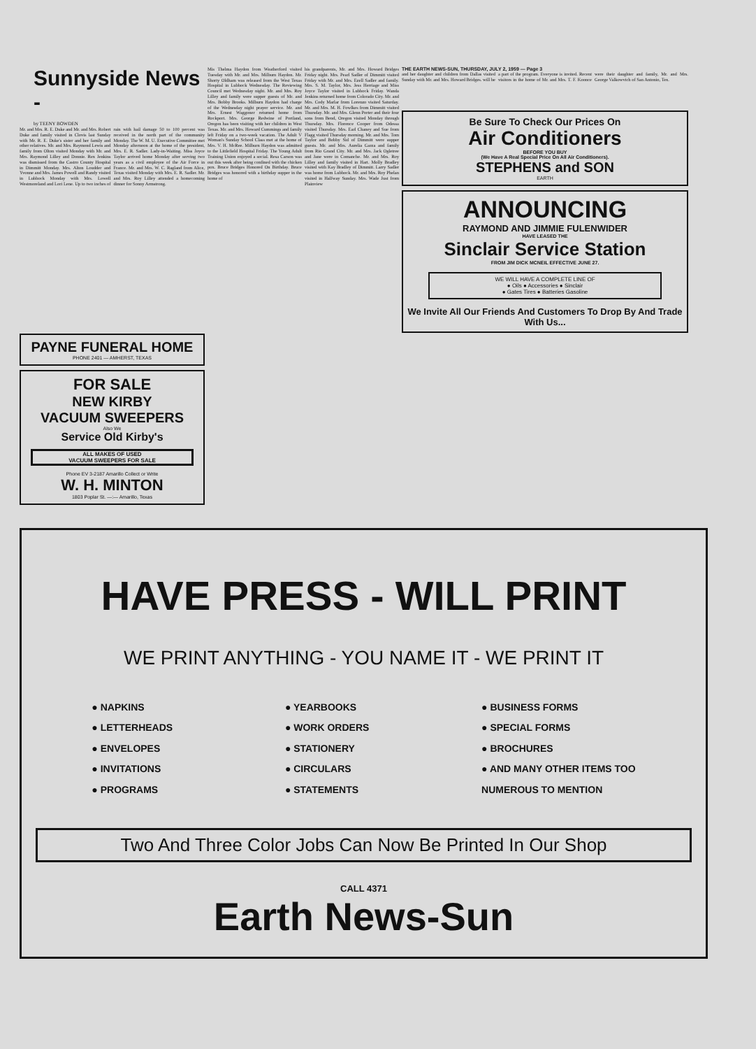Sunnyside News -
by TEENY BOWDEN
Mr. and Mrs. R. E. Duke and Mr. and Mrs. Robert Duke and family visited in Clovis last Sunday with Mr. R. E. Duke's sister and her family and other relatives. Mr. and Mrs. Raymond Lewis and family from Olton visited Monday with Mr. and Mrs. Raymond Lilley and Donnie. Rex Jenkins was dismissed from the Castro County Hospital in Dimmitt Monday. Mrs. Alton Loudder and Yvonne and Mrs. James Powell and Randy visited in Lubbock Monday with Mrs. Lowell Westmoreland and Lori Lene. Up to two inches of rain with hail damage 50 to 100 percent was received in the north part of the community Monday. The W. M. U. Executive Committee met Monday afternoon at the home of the president, Mrs. E. R. Sadler. Lady-in-Waiting. Miss Joyce Taylor arrived home Monday after serving two years as a civil employee of the Air Force in France. Mr. and Mrs. W. C. Ragland from Alice, Texas visited Monday with Mrs. E. R. Sadler. Mr. and Mrs. Roy Lilley attended a homecoming dinner for Sonny Armstrong.
PAYNE FUNERAL HOME
PHONE 2401 — AMHERST, TEXAS
FOR SALE
NEW KIRBY
VACUUM SWEEPERS
Also We
Service Old Kirby's
ALL MAKES OF USED
VACUUM SWEEPERS FOR SALE
Phone EV 3-2187 Amarillo Collect or Write
W. H. MINTON
1803 Poplar St. —:— Amarillo, Texas
Mis Thelma Haydon from Weatherford visited Tuesday with Mr. and Mrs. Milburn Haydon. Mr. Shorty Oldham was released from the West Texas Hospital in Lubbock Wednesday. The Reviewing Council met Wednesday night. Mr. and Mrs. Roy Lilley and family were supper guests of Mr. and Mrs. Bobby Brooks. Milburn Haydon had charge of the Wednesday night prayer service. Mr. and Mrs. Ernest Waggoner returned home from Rockport. Mrs. George Redwine of Portland, Oregon has been visiting with her children in West Texas. Mr. and Mrs. Howard Cummings and family left Friday on a two-week vacation. The Adult V Woman's Sunday School Class met at the home of Mrs. V. H. McRee. Milburn Haydon was admitted to the Littlefield Hospital Friday. The Young Adult Training Union enjoyed a social. Resa Carson was out this week after being confined with the chicken pox. Bruce Bridges Honored On Birthday. Bruce Bridges was honored with a birthday supper in the home of
his grandparents, Mr. and Mrs. Howard Bridges Friday night. Mrs. Pearl Sadler of Dimmitt visited Friday with Mr. and Mrs. Ezell Sadler and family. Mrs. S. M. Taylor, Mrs. Jess Herriage and Miss Joyce Taylor visited in Lubbock Friday. Wanda Jenkins returned home from Colorado City. Mr. and Mrs. Cody Marlar from Lorenzo visited Saturday. Mr. and Mrs. M. H. Fowlkes from Dimmitt visited Thursday. Mr. and Mrs. Glenn Porter and their four sons from Bend, Oregon visited Monday through Thursday. Mrs. Florence Cooper from Odessa visited Thursday. Mrs. Earl Chaney and Sue from Flagg visited Thursday morning. Mr. and Mrs. Tom Taylor and Bobby Sid of Dimmitt were supper guests. Mr. and Mrs. Aurelia Garza and family from Rio Grand City. Mr. and Mrs. Jack Ogletree and Jane were in Comanche. Mr. and Mrs. Roy Lilley and family visited in Hart. Molly Bradley visited with Kay Bradley of Dimmitt. Larry Sadler was home from Lubbock. Mr. and Mrs. Roy Phelan visited in Halfway Sunday. Mrs. Wade Just from Plainview
THE EARTH NEWS-SUN, THURSDAY, JULY 2, 1959 — Page 3
and her daughter and children from Dallas visited Sunday with Mr. and Mrs. Howard Bridges. will be a part of the program. Everyone is invited. Recent visitors in the home of Mr. and Mrs. T. F. Koonce were their daughter and family, Mr. and Mrs. George Valkowvich of San Antonio, Tex.
Be Sure To Check Our Prices On
Air Conditioners
BEFORE YOU BUY
(We Have A Real Special Price On All Air Conditioners).
STEPHENS and SON
EARTH
ANNOUNCING
RAYMOND AND JIMMIE FULENWIDER
HAVE LEASED THE
Sinclair Service Station
FROM JIM DICK MCNEIL EFFECTIVE JUNE 27.
WE WILL HAVE A COMPLETE LINE OF
● Oils ● Accessories ● Sinclair
● Gates Tires ● Batteries Gasoline
We Invite All Our Friends And Customers To Drop By And Trade With Us...
HAVE PRESS - WILL PRINT
WE PRINT ANYTHING - YOU NAME IT - WE PRINT IT
● NAPKINS
● LETTERHEADS
● ENVELOPES
● INVITATIONS
● PROGRAMS
● YEARBOOKS
● WORK ORDERS
● STATIONERY
● CIRCULARS
● STATEMENTS
● BUSINESS FORMS
● SPECIAL FORMS
● BROCHURES
● AND MANY OTHER ITEMS TOO
NUMEROUS TO MENTION
Two And Three Color Jobs Can Now Be Printed In Our Shop
CALL 4371
Earth News-Sun